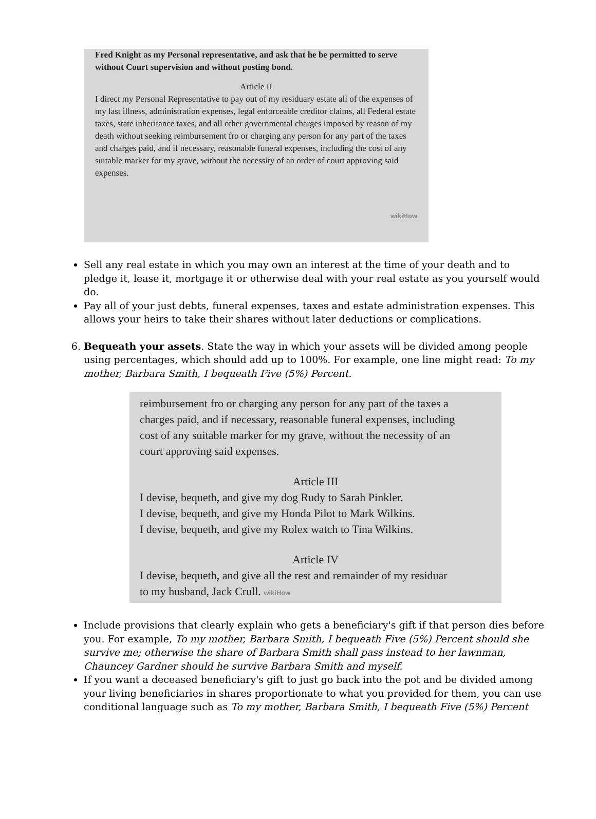Fred Knight as my Personal representative, and ask that he be permitted to serve without Court supervision and without posting bond.
Article II
I direct my Personal Representative to pay out of my residuary estate all of the expenses of my last illness, administration expenses, legal enforceable creditor claims, all Federal estate taxes, state inheritance taxes, and all other governmental charges imposed by reason of my death without seeking reimbursement fro or charging any person for any part of the taxes and charges paid, and if necessary, reasonable funeral expenses, including the cost of any suitable marker for my grave, without the necessity of an order of court approving said expenses.
wikiHow
Sell any real estate in which you may own an interest at the time of your death and to pledge it, lease it, mortgage it or otherwise deal with your real estate as you yourself would do.
Pay all of your just debts, funeral expenses, taxes and estate administration expenses. This allows your heirs to take their shares without later deductions or complications.
6. Bequeath your assets. State the way in which your assets will be divided among people using percentages, which should add up to 100%. For example, one line might read: To my mother, Barbara Smith, I bequeath Five (5%) Percent.
reimbursement fro or charging any person for any part of the taxes a
charges paid, and if necessary, reasonable funeral expenses, including
cost of any suitable marker for my grave, without the necessity of an
court approving said expenses.
Article III
I devise, bequeth, and give my dog Rudy to Sarah Pinkler.
I devise, bequeth, and give my Honda Pilot to Mark Wilkins.
I devise, bequeth, and give my Rolex watch to Tina Wilkins.
Article IV
I devise, bequeth, and give all the rest and remainder of my residuar
to my husband, Jack Crull. wikiHow
Include provisions that clearly explain who gets a beneficiary's gift if that person dies before you. For example, To my mother, Barbara Smith, I bequeath Five (5%) Percent should she survive me; otherwise the share of Barbara Smith shall pass instead to her lawnman, Chauncey Gardner should he survive Barbara Smith and myself.
If you want a deceased beneficiary's gift to just go back into the pot and be divided among your living beneficiaries in shares proportionate to what you provided for them, you can use conditional language such as To my mother, Barbara Smith, I bequeath Five (5%) Percent